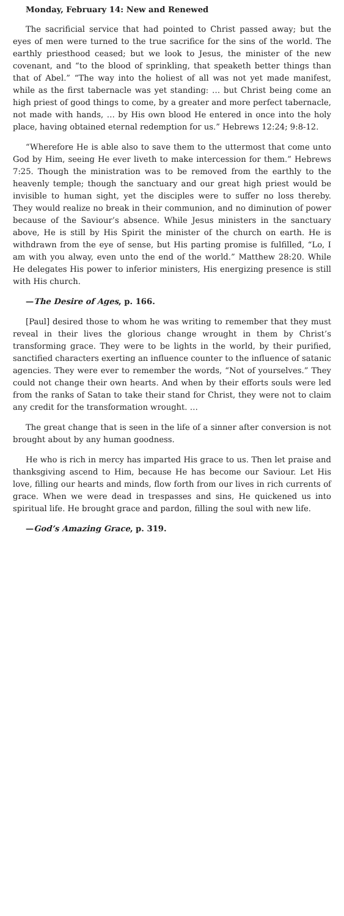Monday, February 14: New and Renewed
The sacrificial service that had pointed to Christ passed away; but the eyes of men were turned to the true sacrifice for the sins of the world. The earthly priesthood ceased; but we look to Jesus, the minister of the new covenant, and “to the blood of sprinkling, that speaketh better things than that of Abel.” “The way into the holiest of all was not yet made manifest, while as the first tabernacle was yet standing: … but Christ being come an high priest of good things to come, by a greater and more perfect tabernacle, not made with hands, … by His own blood He entered in once into the holy place, having obtained eternal redemption for us.” Hebrews 12:24; 9:8-12.
“Wherefore He is able also to save them to the uttermost that come unto God by Him, seeing He ever liveth to make intercession for them.” Hebrews 7:25. Though the ministration was to be removed from the earthly to the heavenly temple; though the sanctuary and our great high priest would be invisible to human sight, yet the disciples were to suffer no loss thereby. They would realize no break in their communion, and no diminution of power because of the Saviour’s absence. While Jesus ministers in the sanctuary above, He is still by His Spirit the minister of the church on earth. He is withdrawn from the eye of sense, but His parting promise is fulfilled, “Lo, I am with you alway, even unto the end of the world.” Matthew 28:20. While He delegates His power to inferior ministers, His energizing presence is still with His church.
—The Desire of Ages, p. 166.
[Paul] desired those to whom he was writing to remember that they must reveal in their lives the glorious change wrought in them by Christ’s transforming grace. They were to be lights in the world, by their purified, sanctified characters exerting an influence counter to the influence of satanic agencies. They were ever to remember the words, “Not of yourselves.” They could not change their own hearts. And when by their efforts souls were led from the ranks of Satan to take their stand for Christ, they were not to claim any credit for the transformation wrought. …
The great change that is seen in the life of a sinner after conversion is not brought about by any human goodness.
He who is rich in mercy has imparted His grace to us. Then let praise and thanksgiving ascend to Him, because He has become our Saviour. Let His love, filling our hearts and minds, flow forth from our lives in rich currents of grace. When we were dead in trespasses and sins, He quickened us into spiritual life. He brought grace and pardon, filling the soul with new life.
—God’s Amazing Grace, p. 319.